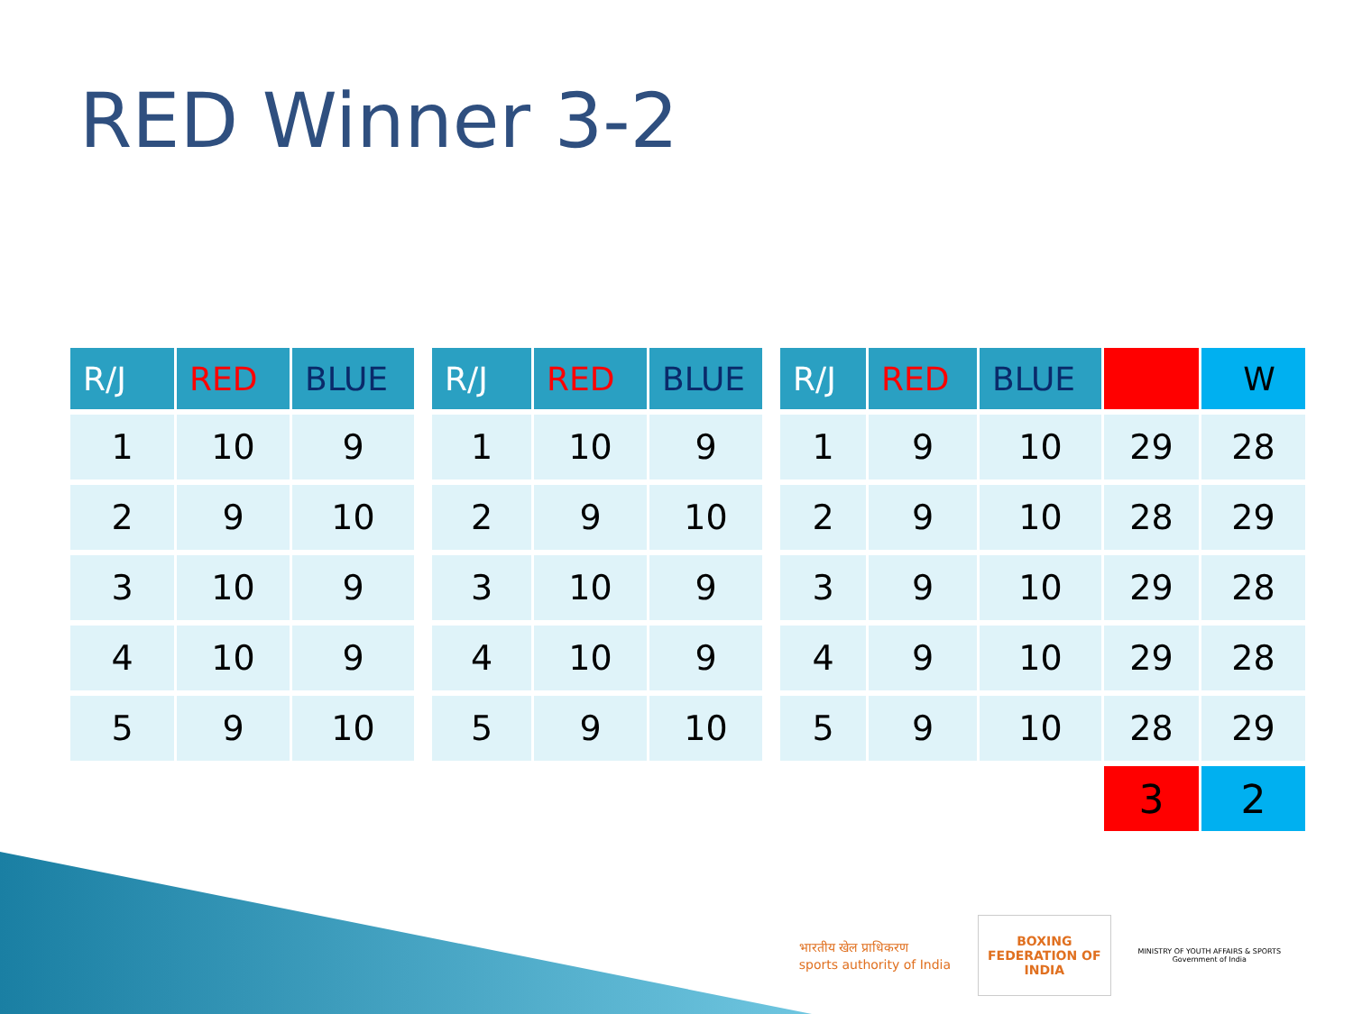RED Winner 3-2
| R/J | RED | BLUE |
| --- | --- | --- |
| 1 | 10 | 9 |
| 2 | 9 | 10 |
| 3 | 10 | 9 |
| 4 | 10 | 9 |
| 5 | 9 | 10 |
| R/J | RED | BLUE |
| --- | --- | --- |
| 1 | 10 | 9 |
| 2 | 9 | 10 |
| 3 | 10 | 9 |
| 4 | 10 | 9 |
| 5 | 9 | 10 |
| R/J | RED | BLUE | | W |
| --- | --- | --- | --- | --- |
| 1 | 9 | 10 | 29 | 28 |
| 2 | 9 | 10 | 28 | 29 |
| 3 | 9 | 10 | 29 | 28 |
| 4 | 9 | 10 | 29 | 28 |
| 5 | 9 | 10 | 28 | 29 |
| | | | 3 | 2 |
भारतीय खेल प्राधिकरण
sports authority of India
BOXING
FEDERATION OF
INDIA
MINISTRY OF YOUTH AFFAIRS & SPORTS
Government of India